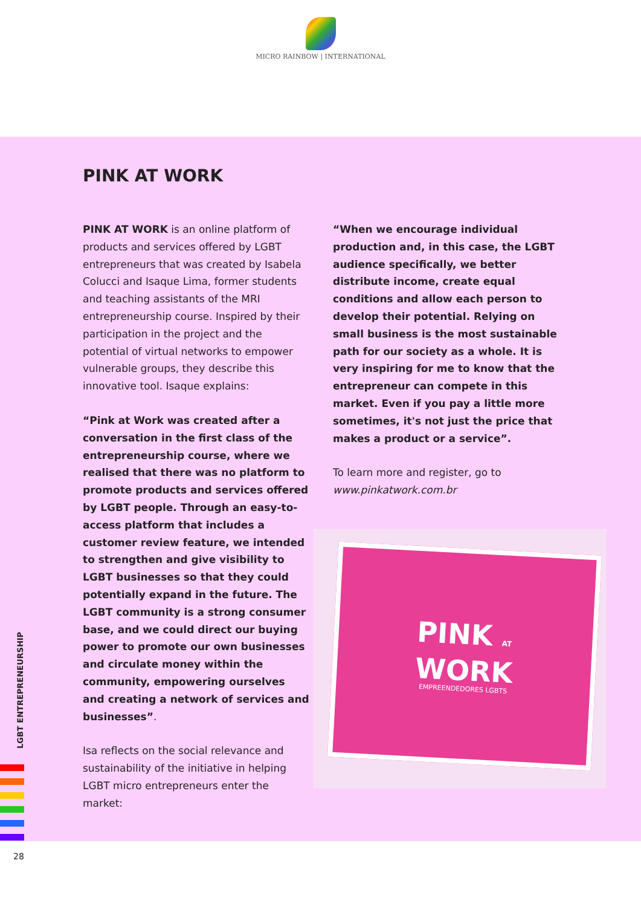MICRO RAINBOW | INTERNATIONAL
PINK AT WORK
PINK AT WORK is an online platform of products and services offered by LGBT entrepreneurs that was created by Isabela Colucci and Isaque Lima, former students and teaching assistants of the MRI entrepreneurship course. Inspired by their participation in the project and the potential of virtual networks to empower vulnerable groups, they describe this innovative tool. Isaque explains:
“Pink at Work was created after a conversation in the first class of the entrepreneurship course, where we realised that there was no platform to promote products and services offered by LGBT people. Through an easy-to-access platform that includes a customer review feature, we intended to strengthen and give visibility to LGBT businesses so that they could potentially expand in the future. The LGBT community is a strong consumer base, and we could direct our buying power to promote our own businesses and circulate money within the community, empowering ourselves and creating a network of services and businesses”.
Isa reflects on the social relevance and sustainability of the initiative in helping LGBT micro entrepreneurs enter the market:
“When we encourage individual production and, in this case, the LGBT audience specifically, we better distribute income, create equal conditions and allow each person to develop their potential. Relying on small business is the most sustainable path for our society as a whole. It is very inspiring for me to know that the entrepreneur can compete in this market. Even if you pay a little more sometimes, it's not just the price that makes a product or a service”.
To learn more and register, go to www.pinkatwork.com.br
PINK AT
WORK
EMPREENDEDORES LGBTS
LGBT ENTREPRENEURSHIP
28